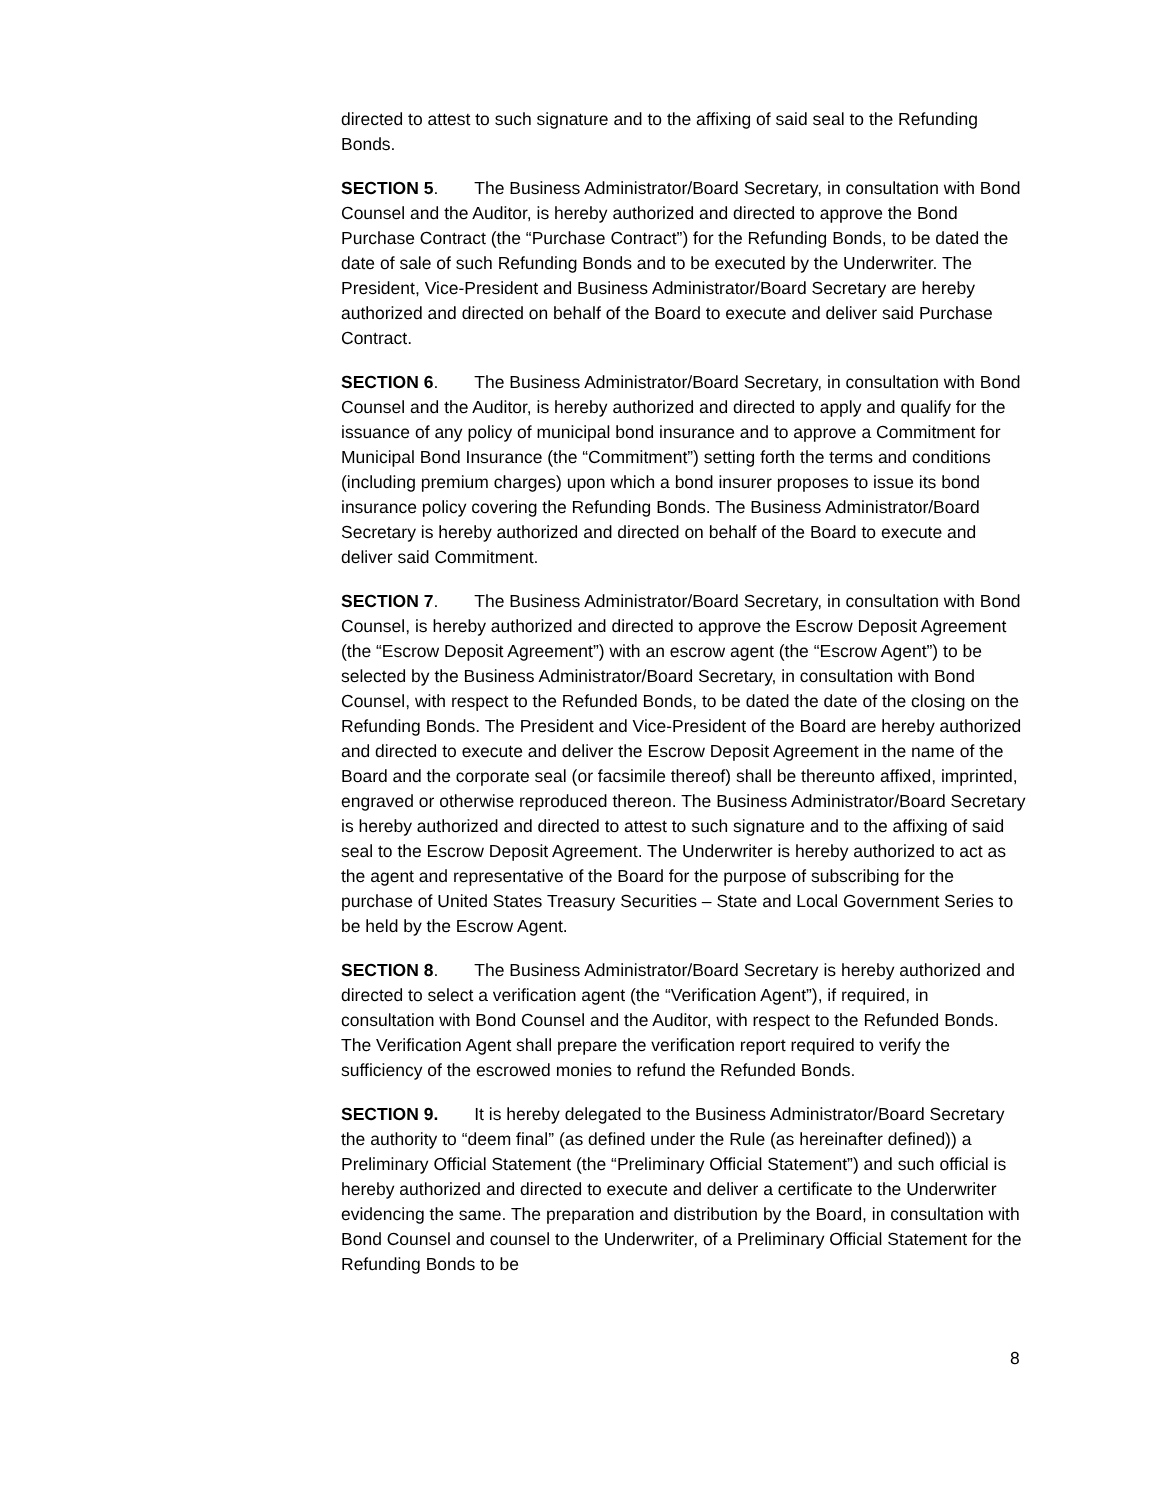directed to attest to such signature and to the affixing of said seal to the Refunding Bonds.
SECTION 5. The Business Administrator/Board Secretary, in consultation with Bond Counsel and the Auditor, is hereby authorized and directed to approve the Bond Purchase Contract (the “Purchase Contract”) for the Refunding Bonds, to be dated the date of sale of such Refunding Bonds and to be executed by the Underwriter. The President, Vice-President and Business Administrator/Board Secretary are hereby authorized and directed on behalf of the Board to execute and deliver said Purchase Contract.
SECTION 6. The Business Administrator/Board Secretary, in consultation with Bond Counsel and the Auditor, is hereby authorized and directed to apply and qualify for the issuance of any policy of municipal bond insurance and to approve a Commitment for Municipal Bond Insurance (the “Commitment”) setting forth the terms and conditions (including premium charges) upon which a bond insurer proposes to issue its bond insurance policy covering the Refunding Bonds. The Business Administrator/Board Secretary is hereby authorized and directed on behalf of the Board to execute and deliver said Commitment.
SECTION 7. The Business Administrator/Board Secretary, in consultation with Bond Counsel, is hereby authorized and directed to approve the Escrow Deposit Agreement (the “Escrow Deposit Agreement”) with an escrow agent (the “Escrow Agent”) to be selected by the Business Administrator/Board Secretary, in consultation with Bond Counsel, with respect to the Refunded Bonds, to be dated the date of the closing on the Refunding Bonds. The President and Vice-President of the Board are hereby authorized and directed to execute and deliver the Escrow Deposit Agreement in the name of the Board and the corporate seal (or facsimile thereof) shall be thereunto affixed, imprinted, engraved or otherwise reproduced thereon. The Business Administrator/Board Secretary is hereby authorized and directed to attest to such signature and to the affixing of said seal to the Escrow Deposit Agreement. The Underwriter is hereby authorized to act as the agent and representative of the Board for the purpose of subscribing for the purchase of United States Treasury Securities – State and Local Government Series to be held by the Escrow Agent.
SECTION 8. The Business Administrator/Board Secretary is hereby authorized and directed to select a verification agent (the “Verification Agent”), if required, in consultation with Bond Counsel and the Auditor, with respect to the Refunded Bonds. The Verification Agent shall prepare the verification report required to verify the sufficiency of the escrowed monies to refund the Refunded Bonds.
SECTION 9. It is hereby delegated to the Business Administrator/Board Secretary the authority to “deem final” (as defined under the Rule (as hereinafter defined)) a Preliminary Official Statement (the “Preliminary Official Statement”) and such official is hereby authorized and directed to execute and deliver a certificate to the Underwriter evidencing the same. The preparation and distribution by the Board, in consultation with Bond Counsel and counsel to the Underwriter, of a Preliminary Official Statement for the Refunding Bonds to be
8